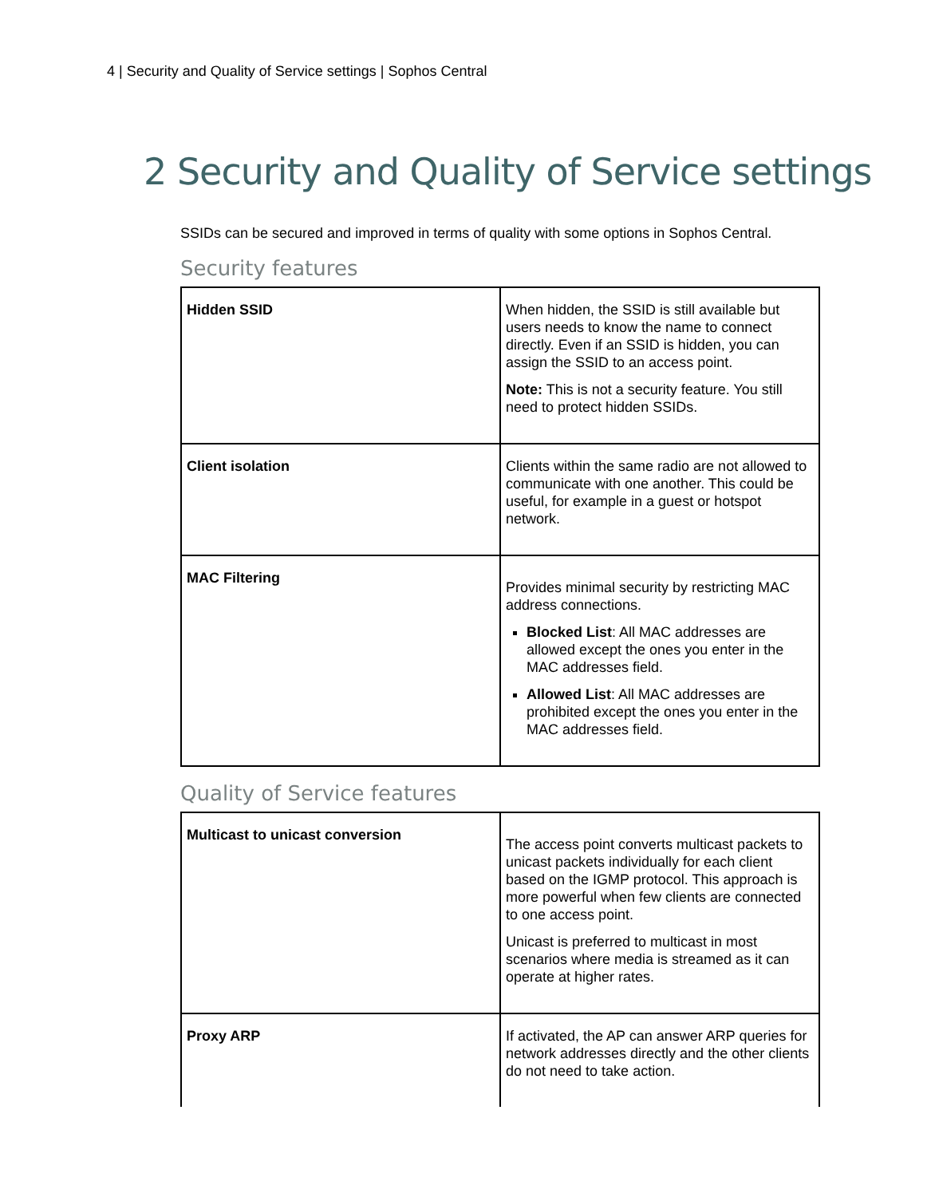4 | Security and Quality of Service settings | Sophos Central
2 Security and Quality of Service settings
SSIDs can be secured and improved in terms of quality with some options in Sophos Central.
Security features
| Hidden SSID | When hidden, the SSID is still available but users needs to know the name to connect directly. Even if an SSID is hidden, you can assign the SSID to an access point. Note: This is not a security feature. You still need to protect hidden SSIDs. |
| Client isolation | Clients within the same radio are not allowed to communicate with one another. This could be useful, for example in a guest or hotspot network. |
| MAC Filtering | Provides minimal security by restricting MAC address connections. Blocked List : All MAC addresses are allowed except the ones you enter in the MAC addresses field. Allowed List : All MAC addresses are prohibited except the ones you enter in the MAC addresses field. |
Quality of Service features
| Multicast to unicast conversion | The access point converts multicast packets to unicast packets individually for each client based on the IGMP protocol. This approach is more powerful when few clients are connected to one access point. Unicast is preferred to multicast in most scenarios where media is streamed as it can operate at higher rates. |
| Proxy ARP | If activated, the AP can answer ARP queries for network addresses directly and the other clients do not need to take action. |